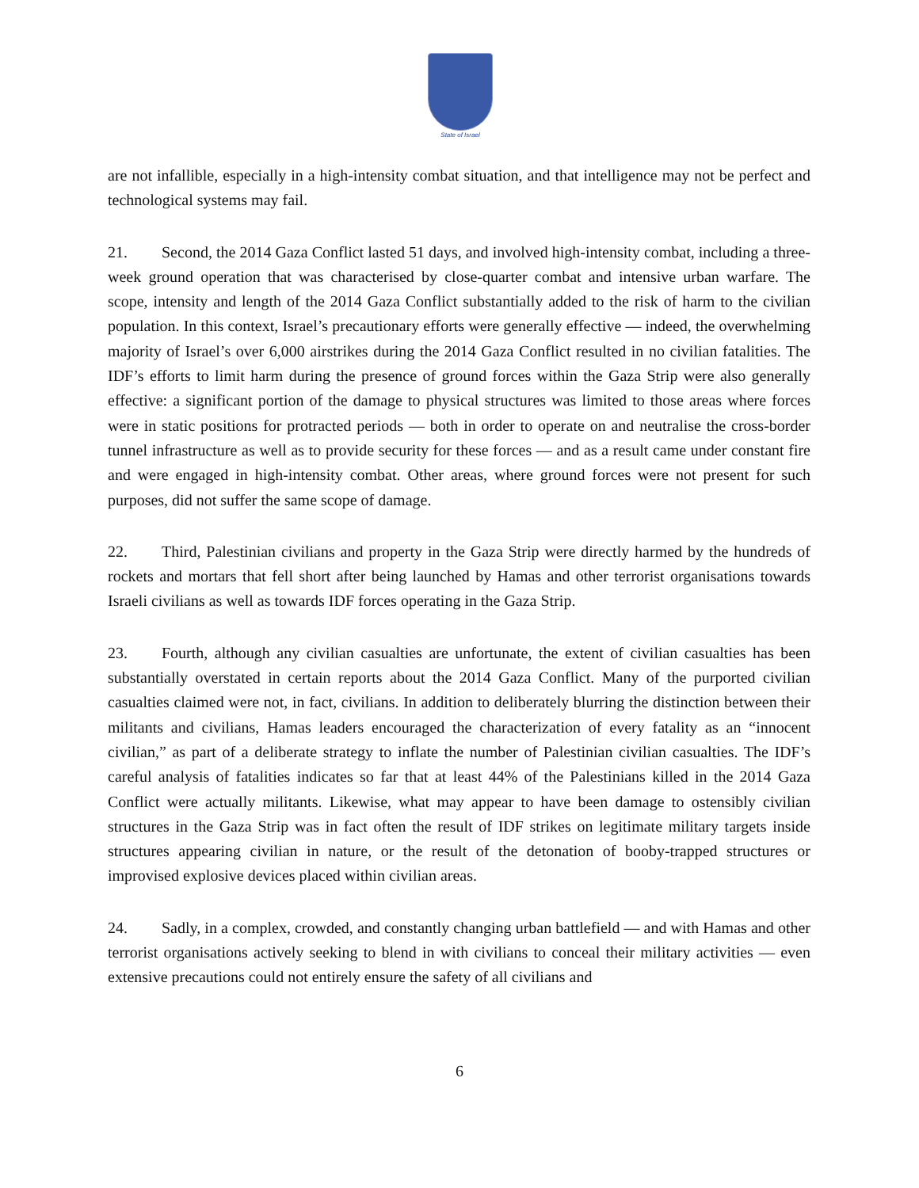State of Israel
are not infallible, especially in a high-intensity combat situation, and that intelligence may not be perfect and technological systems may fail.
21. Second, the 2014 Gaza Conflict lasted 51 days, and involved high-intensity combat, including a three-week ground operation that was characterised by close-quarter combat and intensive urban warfare. The scope, intensity and length of the 2014 Gaza Conflict substantially added to the risk of harm to the civilian population. In this context, Israel’s precautionary efforts were generally effective — indeed, the overwhelming majority of Israel’s over 6,000 airstrikes during the 2014 Gaza Conflict resulted in no civilian fatalities. The IDF’s efforts to limit harm during the presence of ground forces within the Gaza Strip were also generally effective: a significant portion of the damage to physical structures was limited to those areas where forces were in static positions for protracted periods — both in order to operate on and neutralise the cross-border tunnel infrastructure as well as to provide security for these forces — and as a result came under constant fire and were engaged in high-intensity combat. Other areas, where ground forces were not present for such purposes, did not suffer the same scope of damage.
22. Third, Palestinian civilians and property in the Gaza Strip were directly harmed by the hundreds of rockets and mortars that fell short after being launched by Hamas and other terrorist organisations towards Israeli civilians as well as towards IDF forces operating in the Gaza Strip.
23. Fourth, although any civilian casualties are unfortunate, the extent of civilian casualties has been substantially overstated in certain reports about the 2014 Gaza Conflict. Many of the purported civilian casualties claimed were not, in fact, civilians. In addition to deliberately blurring the distinction between their militants and civilians, Hamas leaders encouraged the characterization of every fatality as an “innocent civilian,” as part of a deliberate strategy to inflate the number of Palestinian civilian casualties. The IDF’s careful analysis of fatalities indicates so far that at least 44% of the Palestinians killed in the 2014 Gaza Conflict were actually militants. Likewise, what may appear to have been damage to ostensibly civilian structures in the Gaza Strip was in fact often the result of IDF strikes on legitimate military targets inside structures appearing civilian in nature, or the result of the detonation of booby-trapped structures or improvised explosive devices placed within civilian areas.
24. Sadly, in a complex, crowded, and constantly changing urban battlefield — and with Hamas and other terrorist organisations actively seeking to blend in with civilians to conceal their military activities — even extensive precautions could not entirely ensure the safety of all civilians and
6